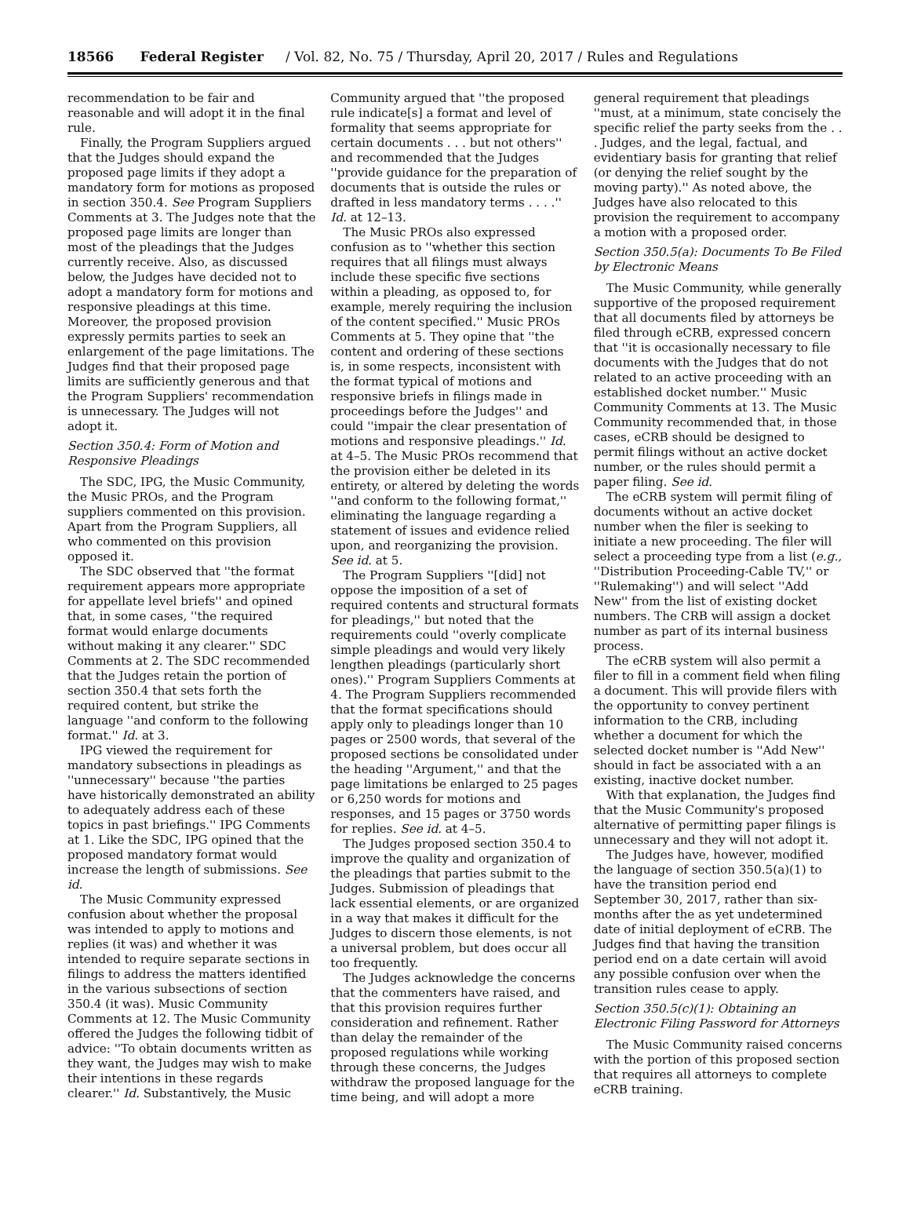18566 Federal Register / Vol. 82, No. 75 / Thursday, April 20, 2017 / Rules and Regulations
recommendation to be fair and reasonable and will adopt it in the final rule.
Finally, the Program Suppliers argued that the Judges should expand the proposed page limits if they adopt a mandatory form for motions as proposed in section 350.4. See Program Suppliers Comments at 3. The Judges note that the proposed page limits are longer than most of the pleadings that the Judges currently receive. Also, as discussed below, the Judges have decided not to adopt a mandatory form for motions and responsive pleadings at this time. Moreover, the proposed provision expressly permits parties to seek an enlargement of the page limitations. The Judges find that their proposed page limits are sufficiently generous and that the Program Suppliers' recommendation is unnecessary. The Judges will not adopt it.
Section 350.4: Form of Motion and Responsive Pleadings
The SDC, IPG, the Music Community, the Music PROs, and the Program suppliers commented on this provision. Apart from the Program Suppliers, all who commented on this provision opposed it.
The SDC observed that ''the format requirement appears more appropriate for appellate level briefs'' and opined that, in some cases, ''the required format would enlarge documents without making it any clearer.'' SDC Comments at 2. The SDC recommended that the Judges retain the portion of section 350.4 that sets forth the required content, but strike the language ''and conform to the following format.'' Id. at 3.
IPG viewed the requirement for mandatory subsections in pleadings as ''unnecessary'' because ''the parties have historically demonstrated an ability to adequately address each of these topics in past briefings.'' IPG Comments at 1. Like the SDC, IPG opined that the proposed mandatory format would increase the length of submissions. See id.
The Music Community expressed confusion about whether the proposal was intended to apply to motions and replies (it was) and whether it was intended to require separate sections in filings to address the matters identified in the various subsections of section 350.4 (it was). Music Community Comments at 12. The Music Community offered the Judges the following tidbit of advice: ''To obtain documents written as they want, the Judges may wish to make their intentions in these regards clearer.'' Id. Substantively, the Music Community argued that ''the proposed rule indicate[s] a format and level of formality that seems appropriate for certain documents . . . but not others'' and recommended that the Judges ''provide guidance for the preparation of documents that is outside the rules or drafted in less mandatory terms . . . .'' Id. at 12–13.
The Music PROs also expressed confusion as to ''whether this section requires that all filings must always include these specific five sections within a pleading, as opposed to, for example, merely requiring the inclusion of the content specified.'' Music PROs Comments at 5. They opine that ''the content and ordering of these sections is, in some respects, inconsistent with the format typical of motions and responsive briefs in filings made in proceedings before the Judges'' and could ''impair the clear presentation of motions and responsive pleadings.'' Id. at 4–5. The Music PROs recommend that the provision either be deleted in its entirety, or altered by deleting the words ''and conform to the following format,'' eliminating the language regarding a statement of issues and evidence relied upon, and reorganizing the provision. See id. at 5.
The Program Suppliers ''[did] not oppose the imposition of a set of required contents and structural formats for pleadings,'' but noted that the requirements could ''overly complicate simple pleadings and would very likely lengthen pleadings (particularly short ones).'' Program Suppliers Comments at 4. The Program Suppliers recommended that the format specifications should apply only to pleadings longer than 10 pages or 2500 words, that several of the proposed sections be consolidated under the heading ''Argument,'' and that the page limitations be enlarged to 25 pages or 6,250 words for motions and responses, and 15 pages or 3750 words for replies. See id. at 4–5.
The Judges proposed section 350.4 to improve the quality and organization of the pleadings that parties submit to the Judges. Submission of pleadings that lack essential elements, or are organized in a way that makes it difficult for the Judges to discern those elements, is not a universal problem, but does occur all too frequently.
The Judges acknowledge the concerns that the commenters have raised, and that this provision requires further consideration and refinement. Rather than delay the remainder of the proposed regulations while working through these concerns, the Judges withdraw the proposed language for the time being, and will adopt a more general requirement that pleadings ''must, at a minimum, state concisely the specific relief the party seeks from the . . . Judges, and the legal, factual, and evidentiary basis for granting that relief (or denying the relief sought by the moving party).'' As noted above, the Judges have also relocated to this provision the requirement to accompany a motion with a proposed order.
Section 350.5(a): Documents To Be Filed by Electronic Means
The Music Community, while generally supportive of the proposed requirement that all documents filed by attorneys be filed through eCRB, expressed concern that ''it is occasionally necessary to file documents with the Judges that do not related to an active proceeding with an established docket number.'' Music Community Comments at 13. The Music Community recommended that, in those cases, eCRB should be designed to permit filings without an active docket number, or the rules should permit a paper filing. See id.
The eCRB system will permit filing of documents without an active docket number when the filer is seeking to initiate a new proceeding. The filer will select a proceeding type from a list (e.g., ''Distribution Proceeding-Cable TV,'' or ''Rulemaking'') and will select ''Add New'' from the list of existing docket numbers. The CRB will assign a docket number as part of its internal business process.
The eCRB system will also permit a filer to fill in a comment field when filing a document. This will provide filers with the opportunity to convey pertinent information to the CRB, including whether a document for which the selected docket number is ''Add New'' should in fact be associated with a an existing, inactive docket number.
With that explanation, the Judges find that the Music Community's proposed alternative of permitting paper filings is unnecessary and they will not adopt it.
The Judges have, however, modified the language of section 350.5(a)(1) to have the transition period end September 30, 2017, rather than six-months after the as yet undetermined date of initial deployment of eCRB. The Judges find that having the transition period end on a date certain will avoid any possible confusion over when the transition rules cease to apply.
Section 350.5(c)(1): Obtaining an Electronic Filing Password for Attorneys
The Music Community raised concerns with the portion of this proposed section that requires all attorneys to complete eCRB training.